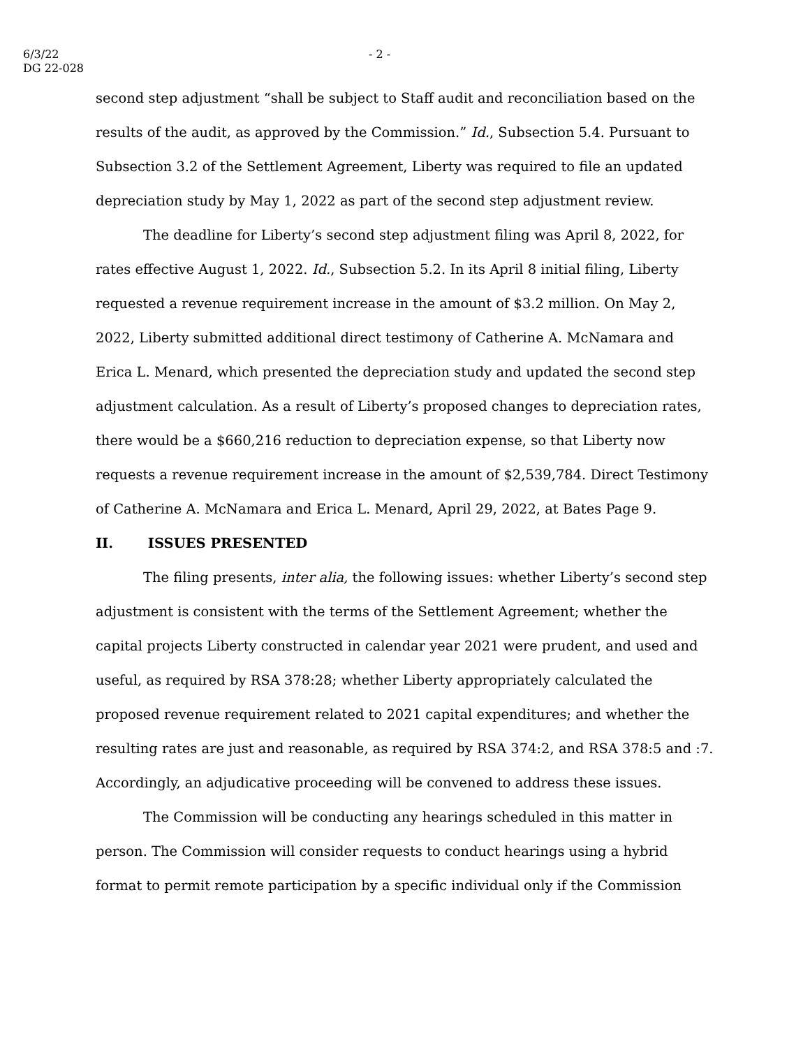6/3/22
DG 22-028
- 2 -
second step adjustment “shall be subject to Staff audit and reconciliation based on the results of the audit, as approved by the Commission.” Id., Subsection 5.4. Pursuant to Subsection 3.2 of the Settlement Agreement, Liberty was required to file an updated depreciation study by May 1, 2022 as part of the second step adjustment review.
The deadline for Liberty’s second step adjustment filing was April 8, 2022, for rates effective August 1, 2022. Id., Subsection 5.2. In its April 8 initial filing, Liberty requested a revenue requirement increase in the amount of $3.2 million. On May 2, 2022, Liberty submitted additional direct testimony of Catherine A. McNamara and Erica L. Menard, which presented the depreciation study and updated the second step adjustment calculation. As a result of Liberty’s proposed changes to depreciation rates, there would be a $660,216 reduction to depreciation expense, so that Liberty now requests a revenue requirement increase in the amount of $2,539,784. Direct Testimony of Catherine A. McNamara and Erica L. Menard, April 29, 2022, at Bates Page 9.
II. ISSUES PRESENTED
The filing presents, inter alia, the following issues: whether Liberty’s second step adjustment is consistent with the terms of the Settlement Agreement; whether the capital projects Liberty constructed in calendar year 2021 were prudent, and used and useful, as required by RSA 378:28; whether Liberty appropriately calculated the proposed revenue requirement related to 2021 capital expenditures; and whether the resulting rates are just and reasonable, as required by RSA 374:2, and RSA 378:5 and :7. Accordingly, an adjudicative proceeding will be convened to address these issues.
The Commission will be conducting any hearings scheduled in this matter in person. The Commission will consider requests to conduct hearings using a hybrid format to permit remote participation by a specific individual only if the Commission